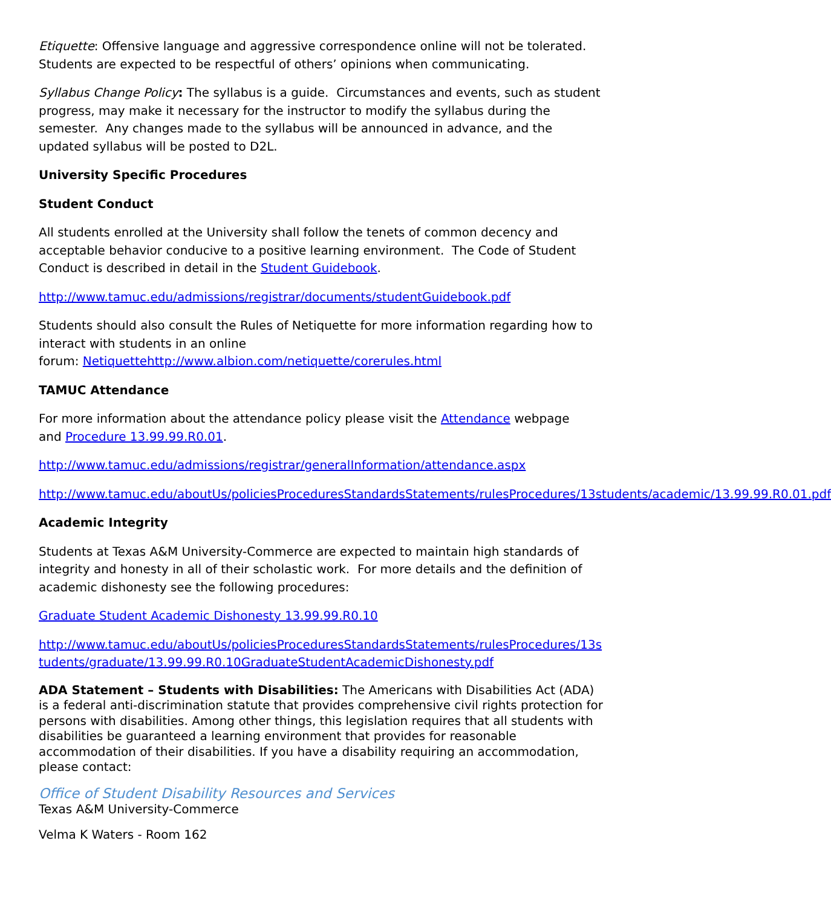Etiquette: Offensive language and aggressive correspondence online will not be tolerated. Students are expected to be respectful of others’ opinions when communicating.
Syllabus Change Policy: The syllabus is a guide. Circumstances and events, such as student progress, may make it necessary for the instructor to modify the syllabus during the semester. Any changes made to the syllabus will be announced in advance, and the updated syllabus will be posted to D2L.
University Specific Procedures
Student Conduct
All students enrolled at the University shall follow the tenets of common decency and acceptable behavior conducive to a positive learning environment. The Code of Student Conduct is described in detail in the Student Guidebook.
http://www.tamuc.edu/admissions/registrar/documents/studentGuidebook.pdf
Students should also consult the Rules of Netiquette for more information regarding how to interact with students in an online
forum: Netiquettehttp://www.albion.com/netiquette/corerules.html
TAMUC Attendance
For more information about the attendance policy please visit the Attendance webpage
and Procedure 13.99.99.R0.01.
http://www.tamuc.edu/admissions/registrar/generalInformation/attendance.aspx
http://www.tamuc.edu/aboutUs/policiesProceduresStandardsStatements/rulesProcedures/13students/academic/13.99.99.R0.01.pdf
Academic Integrity
Students at Texas A&M University-Commerce are expected to maintain high standards of integrity and honesty in all of their scholastic work. For more details and the definition of academic dishonesty see the following procedures:
Graduate Student Academic Dishonesty 13.99.99.R0.10
http://www.tamuc.edu/aboutUs/policiesProceduresStandardsStatements/rulesProcedures/13students/graduate/13.99.99.R0.10GraduateStudentAcademicDishonesty.pdf
ADA Statement – Students with Disabilities: The Americans with Disabilities Act (ADA) is a federal anti-discrimination statute that provides comprehensive civil rights protection for persons with disabilities. Among other things, this legislation requires that all students with disabilities be guaranteed a learning environment that provides for reasonable accommodation of their disabilities. If you have a disability requiring an accommodation, please contact:
Office of Student Disability Resources and Services
Texas A&M University-Commerce
Velma K Waters - Room 162